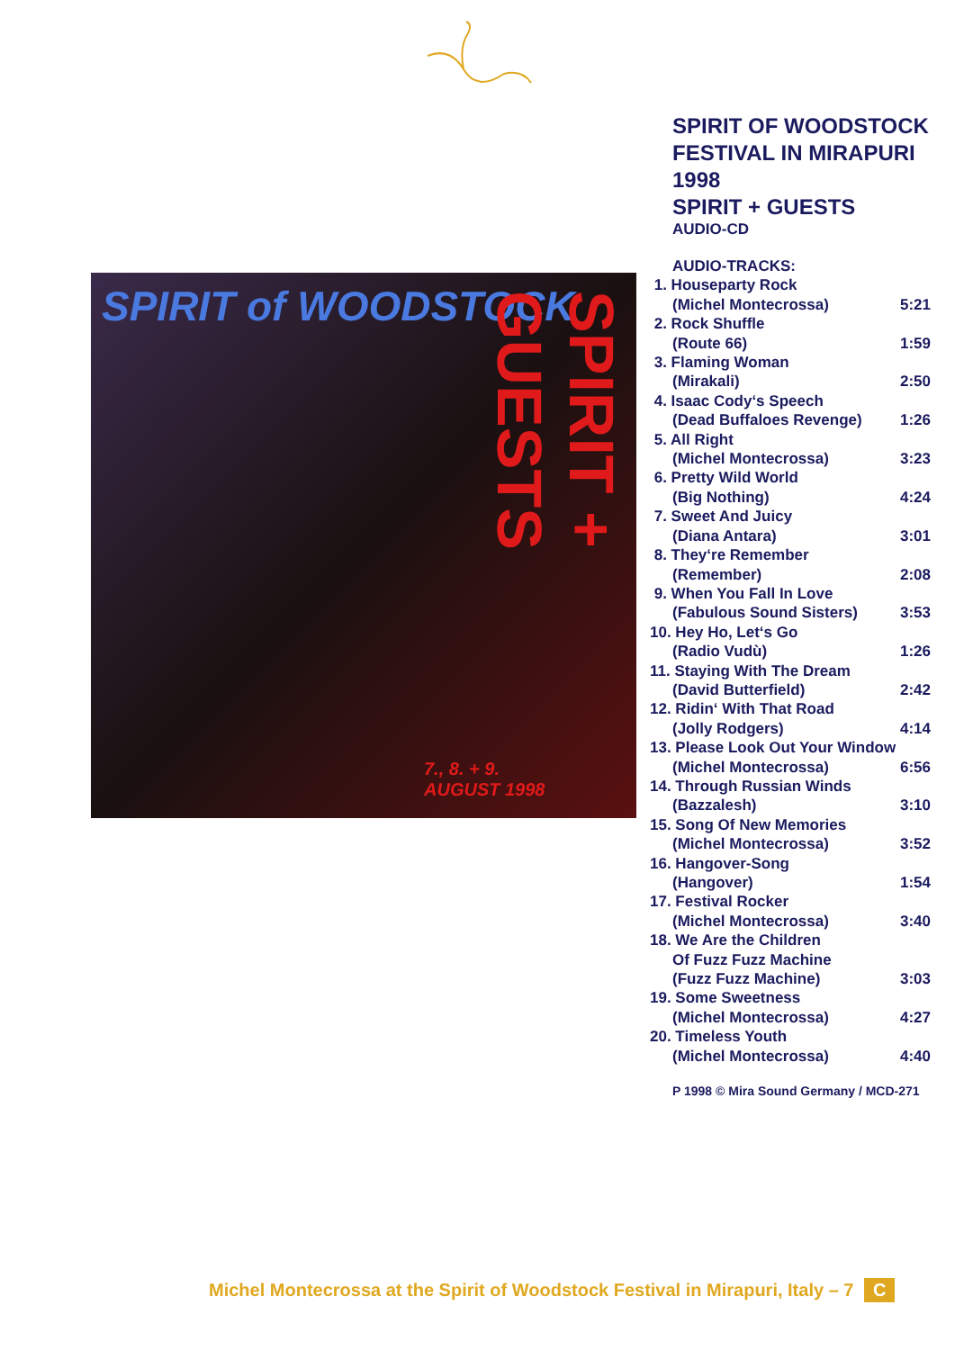SPIRIT of WOODSTOCK
SPIRIT + GUESTS
7., 8. + 9.
AUGUST 1998
SPIRIT OF WOODSTOCK
FESTIVAL IN MIRAPURI 1998
SPIRIT + GUESTS
AUDIO-CD
| AUDIO-TRACKS: | |
| 1. Houseparty Rock | |
| (Michel Montecrossa) | 5:21 |
| 2. Rock Shuffle | |
| (Route 66) | 1:59 |
| 3. Flaming Woman | |
| (Mirakali) | 2:50 |
| 4. Isaac Cody‘s Speech | |
| (Dead Buffaloes Revenge) | 1:26 |
| 5. All Right | |
| (Michel Montecrossa) | 3:23 |
| 6. Pretty Wild World | |
| (Big Nothing) | 4:24 |
| 7. Sweet And Juicy | |
| (Diana Antara) | 3:01 |
| 8. They‘re Remember | |
| (Remember) | 2:08 |
| 9. When You Fall In Love | |
| (Fabulous Sound Sisters) | 3:53 |
| 10. Hey Ho, Let‘s Go | |
| (Radio Vudù) | 1:26 |
| 11. Staying With The Dream | |
| (David Butterfield) | 2:42 |
| 12. Ridin‘ With That Road | |
| (Jolly Rodgers) | 4:14 |
| 13. Please Look Out Your Window | |
| (Michel Montecrossa) | 6:56 |
| 14. Through Russian Winds | |
| (Bazzalesh) | 3:10 |
| 15. Song Of New Memories | |
| (Michel Montecrossa) | 3:52 |
| 16. Hangover-Song | |
| (Hangover) | 1:54 |
| 17. Festival Rocker | |
| (Michel Montecrossa) | 3:40 |
| 18. We Are the Children | |
| Of Fuzz Fuzz Machine | |
| (Fuzz Fuzz Machine) | 3:03 |
| 19. Some Sweetness | |
| (Michel Montecrossa) | 4:27 |
| 20. Timeless Youth | |
| (Michel Montecrossa) | 4:40 |
P 1998 © Mira Sound Germany / MCD-271
Michel Montecrossa at the Spirit of Woodstock Festival in Mirapuri, Italy – 7 C